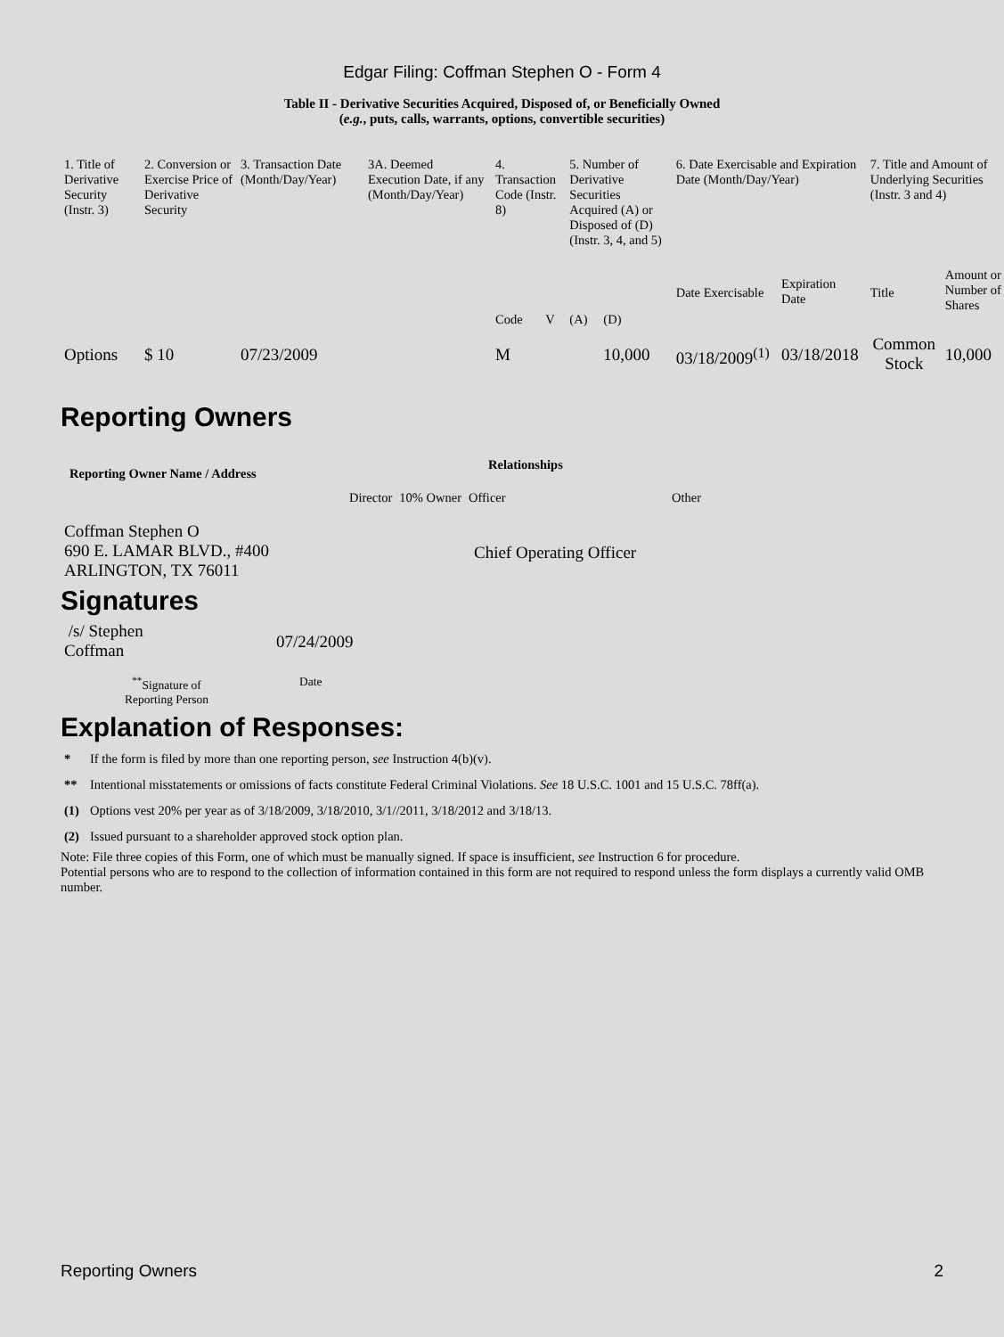Edgar Filing: Coffman Stephen O - Form 4
Table II - Derivative Securities Acquired, Disposed of, or Beneficially Owned
(e.g., puts, calls, warrants, options, convertible securities)
| 1. Title of Derivative Security (Instr. 3) | 2. Conversion or Exercise Price of Derivative Security | 3. Transaction Date (Month/Day/Year) | 3A. Deemed Execution Date, if any (Month/Day/Year) | 4. Transaction Code (Instr. 8) | | 5. Number of Derivative Securities Acquired (A) or Disposed of (D) (Instr. 3, 4, and 5) | | 6. Date Exercisable and Expiration Date (Month/Day/Year) | | 7. Title and Amount of Underlying Securities (Instr. 3 and 4) | |
| | | | | Code | V | (A) | (D) | Date Exercisable | Expiration Date | Title | Amount or Number of Shares |
| Options | $ 10 | 07/23/2009 | | M | | | 10,000 | 03/18/2009<sup>(1)</sup> | 03/18/2018 | Common Stock | 10,000 |
Reporting Owners
| Reporting Owner Name / Address | Relationships | | | |
| --- | --- | --- | --- | --- |
| | Director | 10% Owner | Officer | Other |
| Coffman Stephen O 690 E. LAMAR BLVD., #400 ARLINGTON, TX 76011 | | | Chief Operating Officer | |
Signatures
| /s/ Stephen Coffman | 07/24/2009 |
| <sup>**</sup> Signature of Reporting Person | Date |
Explanation of Responses:
| * | If the form is filed by more than one reporting person, see Instruction 4(b)(v). |
| ** | Intentional misstatements or omissions of facts constitute Federal Criminal Violations. See 18 U.S.C. 1001 and 15 U.S.C. 78ff(a). |
| (1) | Options vest 20% per year as of 3/18/2009, 3/18/2010, 3/1//2011, 3/18/2012 and 3/18/13. |
| (2) | Issued pursuant to a shareholder approved stock option plan. |
Note: File three copies of this Form, one of which must be manually signed. If space is insufficient, see Instruction 6 for procedure.
Potential persons who are to respond to the collection of information contained in this form are not required to respond unless the form displays a currently valid OMB number.
Reporting Owners 2